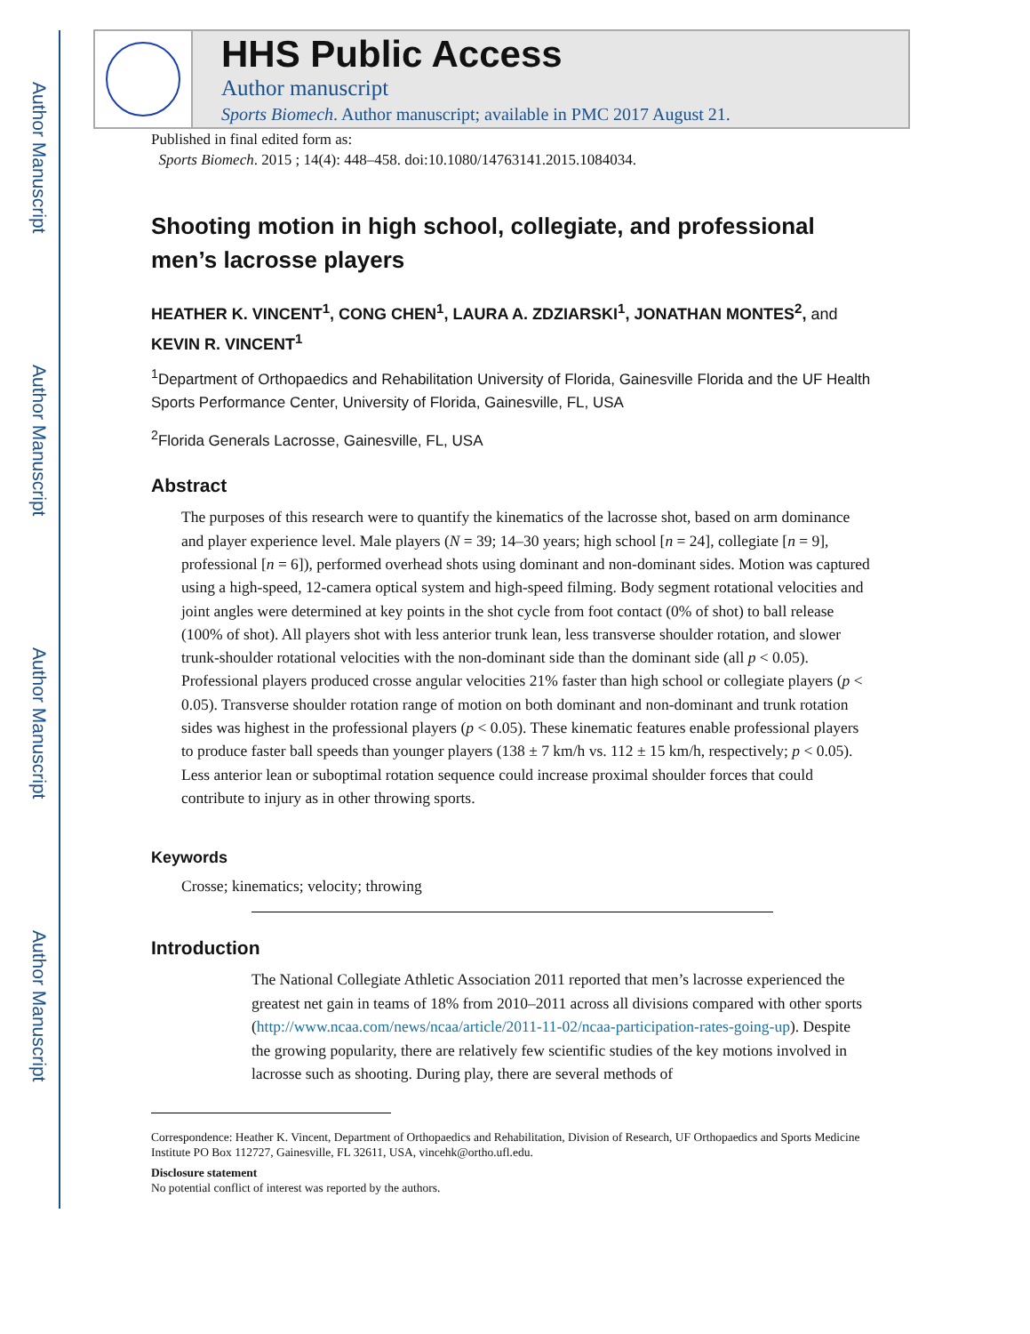Author Manuscript
Author Manuscript
Author Manuscript
Author Manuscript
HHS Public Access
Author manuscript
Sports Biomech. Author manuscript; available in PMC 2017 August 21.
Published in final edited form as:
Sports Biomech. 2015 ; 14(4): 448–458. doi:10.1080/14763141.2015.1084034.
Shooting motion in high school, collegiate, and professional men’s lacrosse players
HEATHER K. VINCENT<sup>1</sup>, CONG CHEN<sup>1</sup>, LAURA A. ZDZIARSKI<sup>1</sup>, JONATHAN MONTES<sup>2</sup>, and KEVIN R. VINCENT<sup>1</sup>
<sup>1</sup> Department of Orthopaedics and Rehabilitation University of Florida, Gainesville Florida and the UF Health Sports Performance Center, University of Florida, Gainesville, FL, USA
<sup>2</sup> Florida Generals Lacrosse, Gainesville, FL, USA
Abstract
The purposes of this research were to quantify the kinematics of the lacrosse shot, based on arm dominance and player experience level. Male players (N = 39; 14–30 years; high school [n = 24], collegiate [n = 9], professional [n = 6]), performed overhead shots using dominant and non-dominant sides. Motion was captured using a high-speed, 12-camera optical system and high-speed filming. Body segment rotational velocities and joint angles were determined at key points in the shot cycle from foot contact (0% of shot) to ball release (100% of shot). All players shot with less anterior trunk lean, less transverse shoulder rotation, and slower trunk-shoulder rotational velocities with the non-dominant side than the dominant side (all p < 0.05). Professional players produced crosse angular velocities 21% faster than high school or collegiate players (p < 0.05). Transverse shoulder rotation range of motion on both dominant and non-dominant and trunk rotation sides was highest in the professional players (p < 0.05). These kinematic features enable professional players to produce faster ball speeds than younger players (138 ± 7 km/h vs. 112 ± 15 km/h, respectively; p < 0.05). Less anterior lean or suboptimal rotation sequence could increase proximal shoulder forces that could contribute to injury as in other throwing sports.
Keywords
Crosse; kinematics; velocity; throwing
Introduction
The National Collegiate Athletic Association 2011 reported that men’s lacrosse experienced the greatest net gain in teams of 18% from 2010–2011 across all divisions compared with other sports (http://www.ncaa.com/news/ncaa/article/2011-11-02/ncaa-participation-rates-going-up). Despite the growing popularity, there are relatively few scientific studies of the key motions involved in lacrosse such as shooting. During play, there are several methods of
Correspondence: Heather K. Vincent, Department of Orthopaedics and Rehabilitation, Division of Research, UF Orthopaedics and Sports Medicine Institute PO Box 112727, Gainesville, FL 32611, USA, vincehk@ortho.ufl.edu.
Disclosure statement
No potential conflict of interest was reported by the authors.